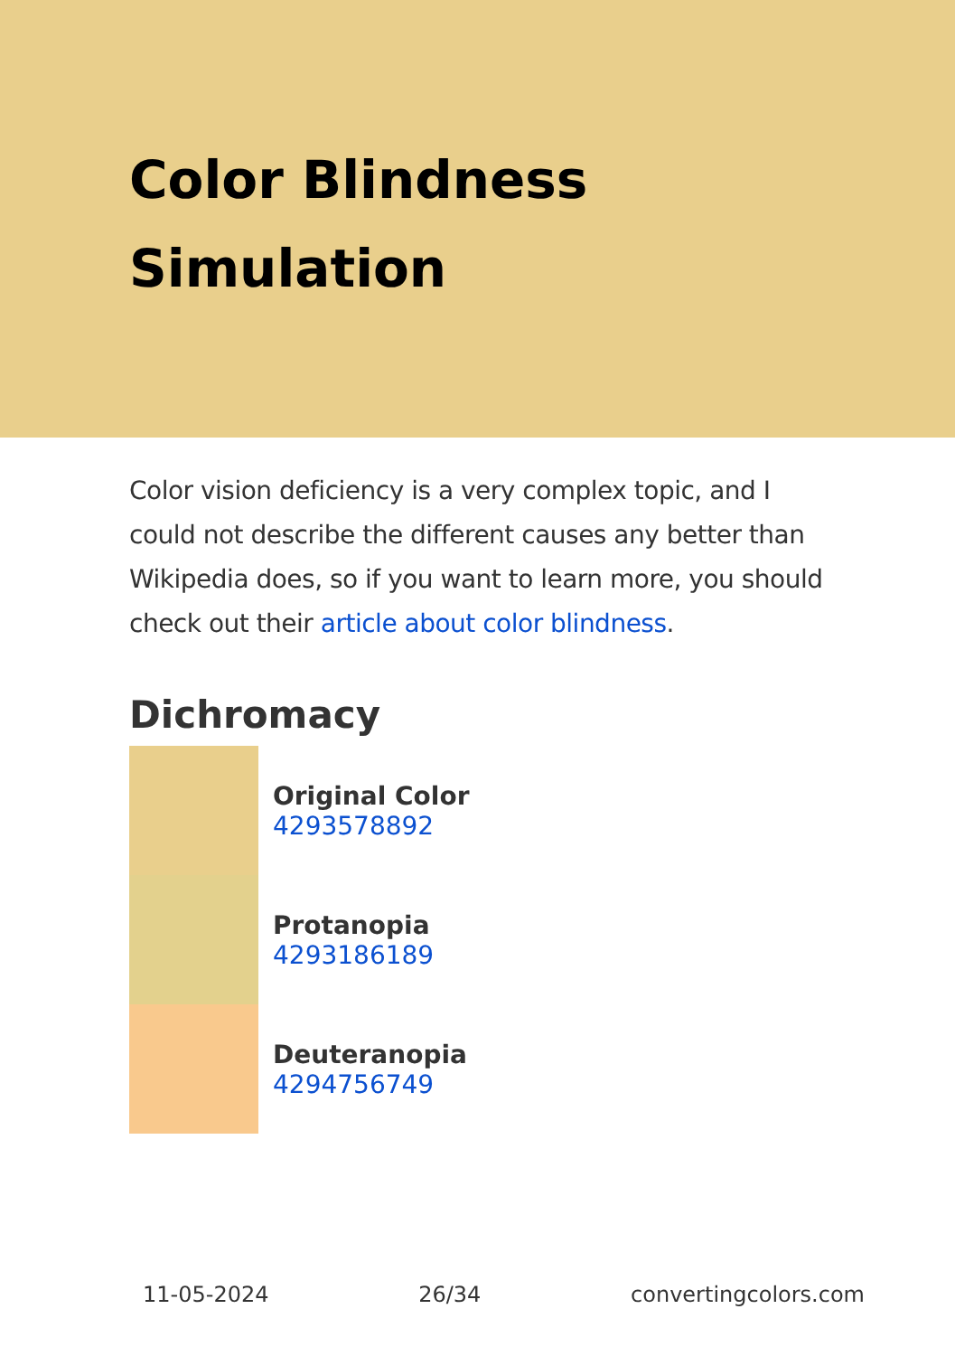Color Blindness Simulation
Color vision deficiency is a very complex topic, and I could not describe the different causes any better than Wikipedia does, so if you want to learn more, you should check out their article about color blindness.
Dichromacy
Original Color
4293578892
Protanopia
4293186189
Deuteranopia
4294756749
11-05-2024 26/34 convertingcolors.com